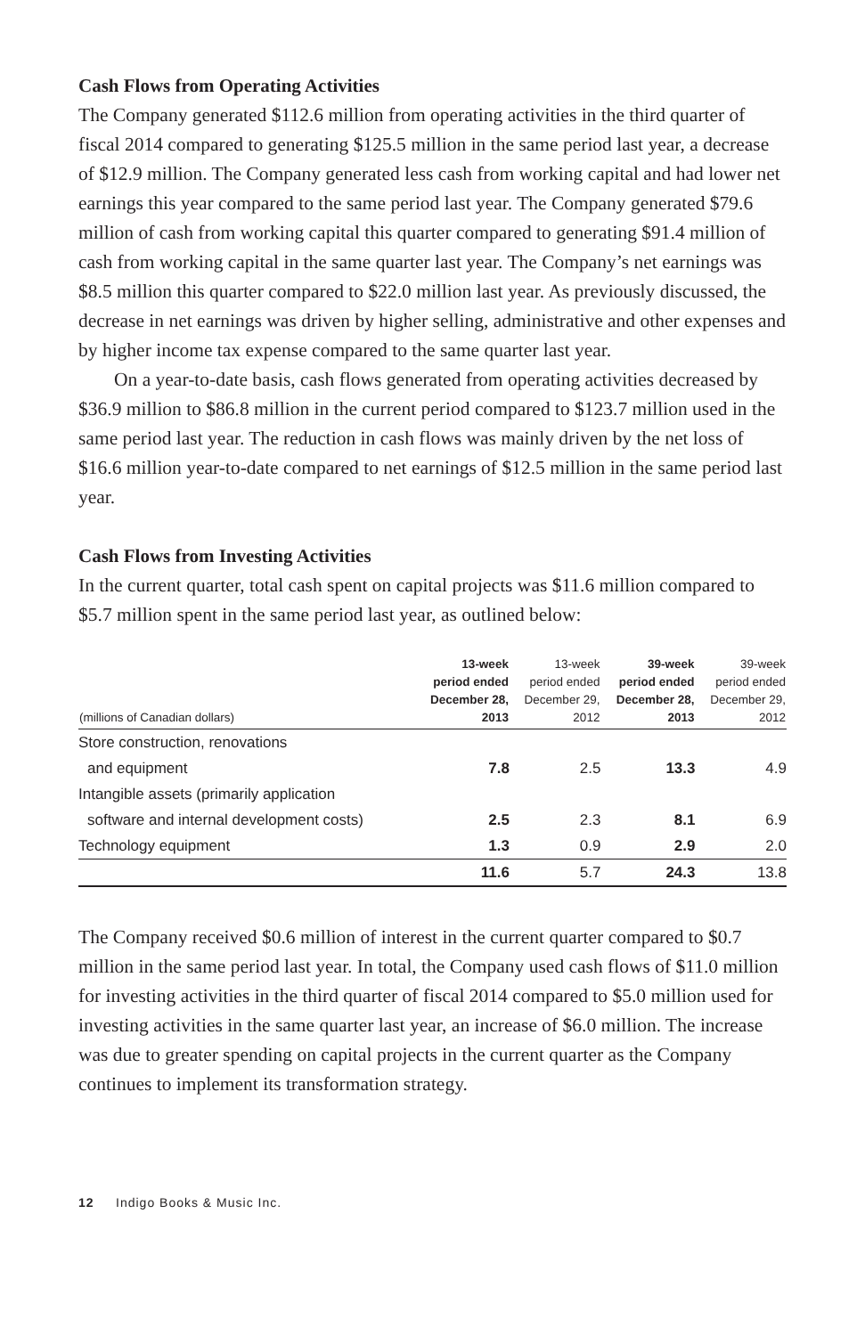Cash Flows from Operating Activities
The Company generated $112.6 million from operating activities in the third quarter of fiscal 2014 compared to generating $125.5 million in the same period last year, a decrease of $12.9 million. The Company generated less cash from working capital and had lower net earnings this year compared to the same period last year. The Company generated $79.6 million of cash from working capital this quarter compared to generating $91.4 million of cash from working capital in the same quarter last year. The Company’s net earnings was $8.5 million this quarter compared to $22.0 million last year. As previously discussed, the decrease in net earnings was driven by higher selling, administrative and other expenses and by higher income tax expense compared to the same quarter last year.
On a year-to-date basis, cash flows generated from operating activities decreased by $36.9 million to $86.8 million in the current period compared to $123.7 million used in the same period last year. The reduction in cash flows was mainly driven by the net loss of $16.6 million year-to-date compared to net earnings of $12.5 million in the same period last year.
Cash Flows from Investing Activities
In the current quarter, total cash spent on capital projects was $11.6 million compared to $5.7 million spent in the same period last year, as outlined below:
| (millions of Canadian dollars) | 13-week period ended December 28, 2013 | 13-week period ended December 29, 2012 | 39-week period ended December 28, 2013 | 39-week period ended December 29, 2012 |
| --- | --- | --- | --- | --- |
| Store construction, renovations | | | | |
| and equipment | 7.8 | 2.5 | 13.3 | 4.9 |
| Intangible assets (primarily application | | | | |
| software and internal development costs) | 2.5 | 2.3 | 8.1 | 6.9 |
| Technology equipment | 1.3 | 0.9 | 2.9 | 2.0 |
| | 11.6 | 5.7 | 24.3 | 13.8 |
The Company received $0.6 million of interest in the current quarter compared to $0.7 million in the same period last year. In total, the Company used cash flows of $11.0 million for investing activities in the third quarter of fiscal 2014 compared to $5.0 million used for investing activities in the same quarter last year, an increase of $6.0 million. The increase was due to greater spending on capital projects in the current quarter as the Company continues to implement its transformation strategy.
12 Indigo Books & Music Inc.